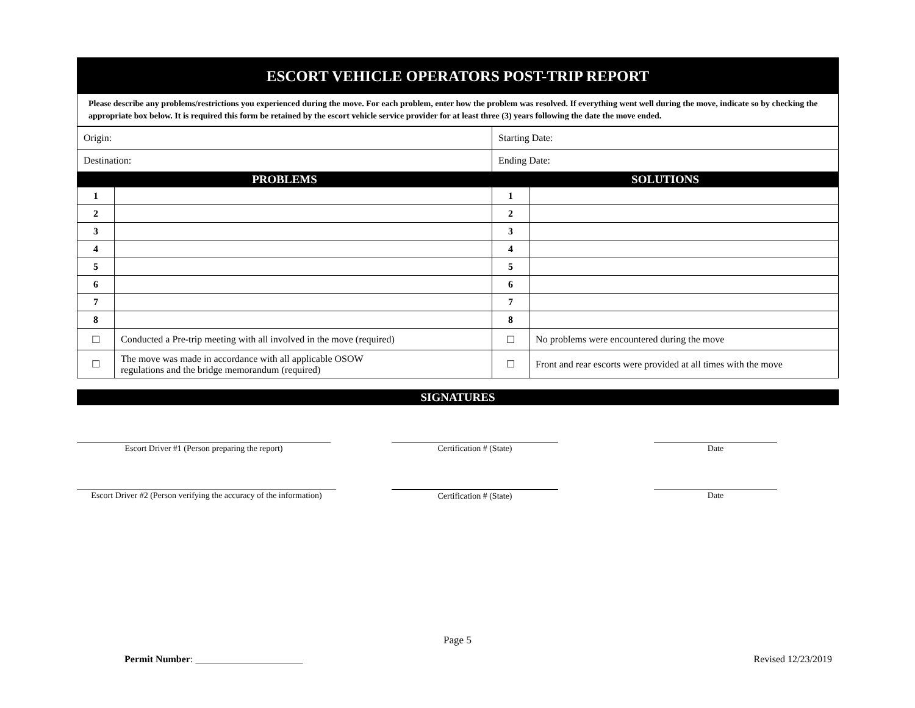ESCORT VEHICLE OPERATORS POST-TRIP REPORT
Please describe any problems/restrictions you experienced during the move. For each problem, enter how the problem was resolved. If everything went well during the move, indicate so by checking the appropriate box below. It is required this form be retained by the escort vehicle service provider for at least three (3) years following the date the move ended.
| Origin: | | Starting Date: | |
| Destination: | | Ending Date: | |
| PROBLEMS | | SOLUTIONS | |
| 1 | | 1 | |
| 2 | | 2 | |
| 3 | | 3 | |
| 4 | | 4 | |
| 5 | | 5 | |
| 6 | | 6 | |
| 7 | | 7 | |
| 8 | | 8 | |
| ☐ | Conducted a Pre-trip meeting with all involved in the move (required) | ☐ | No problems were encountered during the move |
| ☐ | The move was made in accordance with all applicable OSOW regulations and the bridge memorandum (required) | ☐ | Front and rear escorts were provided at all times with the move |
SIGNATURES
Escort Driver #1 (Person preparing the report) Certification # (State) Date
Escort Driver #2 (Person verifying the accuracy of the information)
Certification # (State) Date
Page 5
Permit Number: ______________________
Revised 12/23/2019